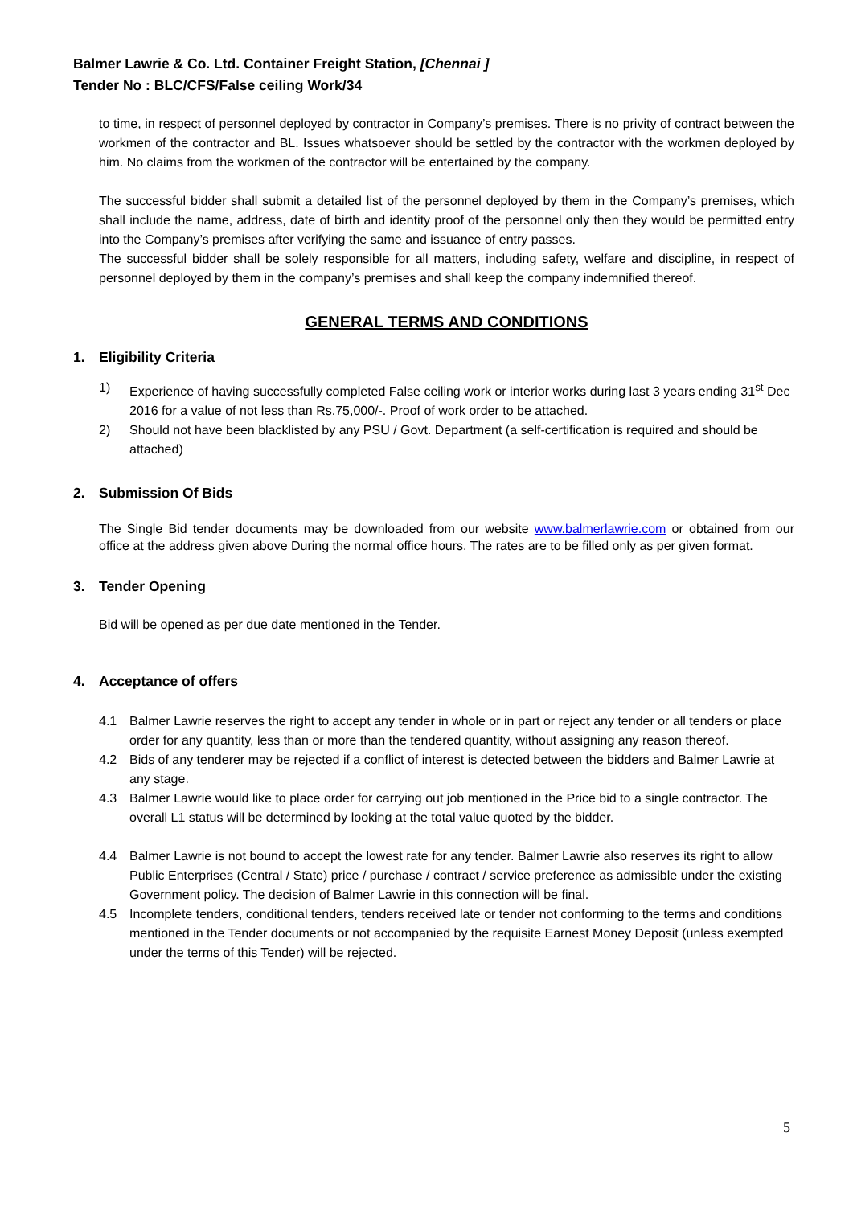Balmer Lawrie & Co. Ltd. Container Freight Station, [Chennai ]
Tender No : BLC/CFS/False ceiling Work/34
to time, in respect of personnel deployed by contractor in Company’s premises. There is no privity of contract between the workmen of the contractor and BL. Issues whatsoever should be settled by the contractor with the workmen deployed by him. No claims from the workmen of the contractor will be entertained by the company.
The successful bidder shall submit a detailed list of the personnel deployed by them in the Company’s premises, which shall include the name, address, date of birth and identity proof of the personnel only then they would be permitted entry into the Company’s premises after verifying the same and issuance of entry passes.
The successful bidder shall be solely responsible for all matters, including safety, welfare and discipline, in respect of personnel deployed by them in the company’s premises and shall keep the company indemnified thereof.
GENERAL TERMS AND CONDITIONS
1. Eligibility Criteria
1) Experience of having successfully completed False ceiling work or interior works during last 3 years ending 31<sup>st</sup> Dec 2016 for a value of not less than Rs.75,000/-. Proof of work order to be attached.
2) Should not have been blacklisted by any PSU / Govt. Department (a self-certification is required and should be attached)
2. Submission Of Bids
The Single Bid tender documents may be downloaded from our website www.balmerlawrie.com or obtained from our office at the address given above During the normal office hours. The rates are to be filled only as per given format.
3. Tender Opening
Bid will be opened as per due date mentioned in the Tender.
4. Acceptance of offers
4.1 Balmer Lawrie reserves the right to accept any tender in whole or in part or reject any tender or all tenders or place order for any quantity, less than or more than the tendered quantity, without assigning any reason thereof.
4.2 Bids of any tenderer may be rejected if a conflict of interest is detected between the bidders and Balmer Lawrie at any stage.
4.3 Balmer Lawrie would like to place order for carrying out job mentioned in the Price bid to a single contractor. The overall L1 status will be determined by looking at the total value quoted by the bidder.
4.4 Balmer Lawrie is not bound to accept the lowest rate for any tender. Balmer Lawrie also reserves its right to allow Public Enterprises (Central / State) price / purchase / contract / service preference as admissible under the existing Government policy. The decision of Balmer Lawrie in this connection will be final.
4.5 Incomplete tenders, conditional tenders, tenders received late or tender not conforming to the terms and conditions mentioned in the Tender documents or not accompanied by the requisite Earnest Money Deposit (unless exempted under the terms of this Tender) will be rejected.
5